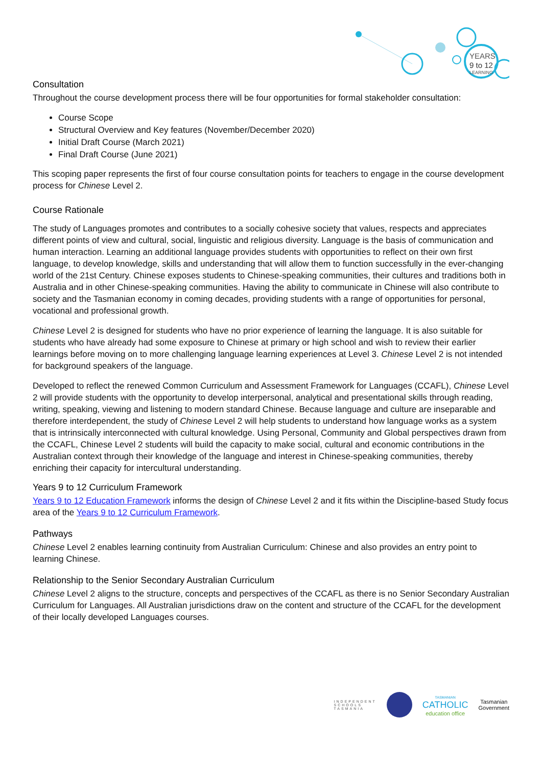YEARS
9 to 12
LEARNING
Consultation
Throughout the course development process there will be four opportunities for formal stakeholder consultation:
Course Scope
Structural Overview and Key features (November/December 2020)
Initial Draft Course (March 2021)
Final Draft Course (June 2021)
This scoping paper represents the first of four course consultation points for teachers to engage in the course development process for Chinese Level 2.
Course Rationale
The study of Languages promotes and contributes to a socially cohesive society that values, respects and appreciates different points of view and cultural, social, linguistic and religious diversity. Language is the basis of communication and human interaction. Learning an additional language provides students with opportunities to reflect on their own first language, to develop knowledge, skills and understanding that will allow them to function successfully in the ever-changing world of the 21st Century. Chinese exposes students to Chinese-speaking communities, their cultures and traditions both in Australia and in other Chinese-speaking communities. Having the ability to communicate in Chinese will also contribute to society and the Tasmanian economy in coming decades, providing students with a range of opportunities for personal, vocational and professional growth.
Chinese Level 2 is designed for students who have no prior experience of learning the language. It is also suitable for students who have already had some exposure to Chinese at primary or high school and wish to review their earlier learnings before moving on to more challenging language learning experiences at Level 3. Chinese Level 2 is not intended for background speakers of the language.
Developed to reflect the renewed Common Curriculum and Assessment Framework for Languages (CCAFL), Chinese Level 2 will provide students with the opportunity to develop interpersonal, analytical and presentational skills through reading, writing, speaking, viewing and listening to modern standard Chinese. Because language and culture are inseparable and therefore interdependent, the study of Chinese Level 2 will help students to understand how language works as a system that is intrinsically interconnected with cultural knowledge. Using Personal, Community and Global perspectives drawn from the CCAFL, Chinese Level 2 students will build the capacity to make social, cultural and economic contributions in the Australian context through their knowledge of the language and interest in Chinese-speaking communities, thereby enriching their capacity for intercultural understanding.
Years 9 to 12 Curriculum Framework
Years 9 to 12 Education Framework informs the design of Chinese Level 2 and it fits within the Discipline-based Study focus area of the Years 9 to 12 Curriculum Framework.
Pathways
Chinese Level 2 enables learning continuity from Australian Curriculum: Chinese and also provides an entry point to learning Chinese.
Relationship to the Senior Secondary Australian Curriculum
Chinese Level 2 aligns to the structure, concepts and perspectives of the CCAFL as there is no Senior Secondary Australian Curriculum for Languages. All Australian jurisdictions draw on the content and structure of the CCAFL for the development of their locally developed Languages courses.
INDEPENDENT
SCHOOLS
TASMANIA
TASMANIAN
CATHOLIC
education office
Tasmanian
Government